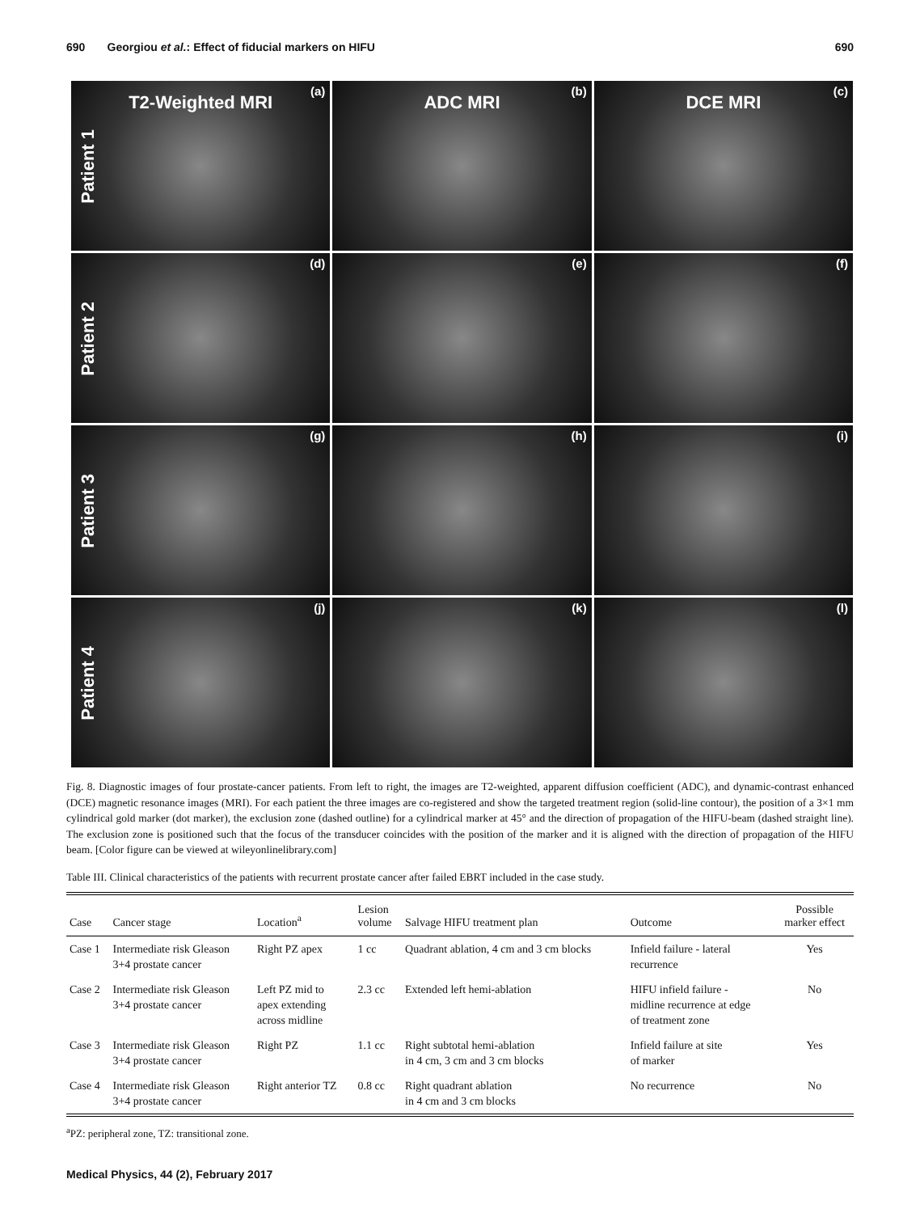690 Georgiou et al.: Effect of fiducial markers on HIFU 690
T2-Weighted MRI
Patient 1
(a)
ADC MRI
(b)
DCE MRI
(c)
Patient 2
(d)
(e)
(f)
Patient 3
(g)
(h)
(i)
Patient 4
(j)
(k)
(l)
Fig. 8. Diagnostic images of four prostate-cancer patients. From left to right, the images are T2-weighted, apparent diffusion coefficient (ADC), and dynamic-contrast enhanced (DCE) magnetic resonance images (MRI). For each patient the three images are co-registered and show the targeted treatment region (solid-line contour), the position of a 3×1 mm cylindrical gold marker (dot marker), the exclusion zone (dashed outline) for a cylindrical marker at 45° and the direction of propagation of the HIFU-beam (dashed straight line). The exclusion zone is positioned such that the focus of the transducer coincides with the position of the marker and it is aligned with the direction of propagation of the HIFU beam. [Color figure can be viewed at wileyonlinelibrary.com]
Table III. Clinical characteristics of the patients with recurrent prostate cancer after failed EBRT included in the case study.
| Case | Cancer stage | Location<sup>a</sup> | Lesion volume | Salvage HIFU treatment plan | Outcome | Possible marker effect |
| --- | --- | --- | --- | --- | --- | --- |
| Case 1 | Intermediate risk Gleason 3+4 prostate cancer | Right PZ apex | 1 cc | Quadrant ablation, 4 cm and 3 cm blocks | Infield failure - lateral recurrence | Yes |
| Case 2 | Intermediate risk Gleason 3+4 prostate cancer | Left PZ mid to apex extending across midline | 2.3 cc | Extended left hemi-ablation | HIFU infield failure - midline recurrence at edge of treatment zone | No |
| Case 3 | Intermediate risk Gleason 3+4 prostate cancer | Right PZ | 1.1 cc | Right subtotal hemi-ablation in 4 cm, 3 cm and 3 cm blocks | Infield failure at site of marker | Yes |
| Case 4 | Intermediate risk Gleason 3+4 prostate cancer | Right anterior TZ | 0.8 cc | Right quadrant ablation in 4 cm and 3 cm blocks | No recurrence | No |
<sup>a</sup> PZ: peripheral zone, TZ: transitional zone.
Medical Physics, 44 (2), February 2017